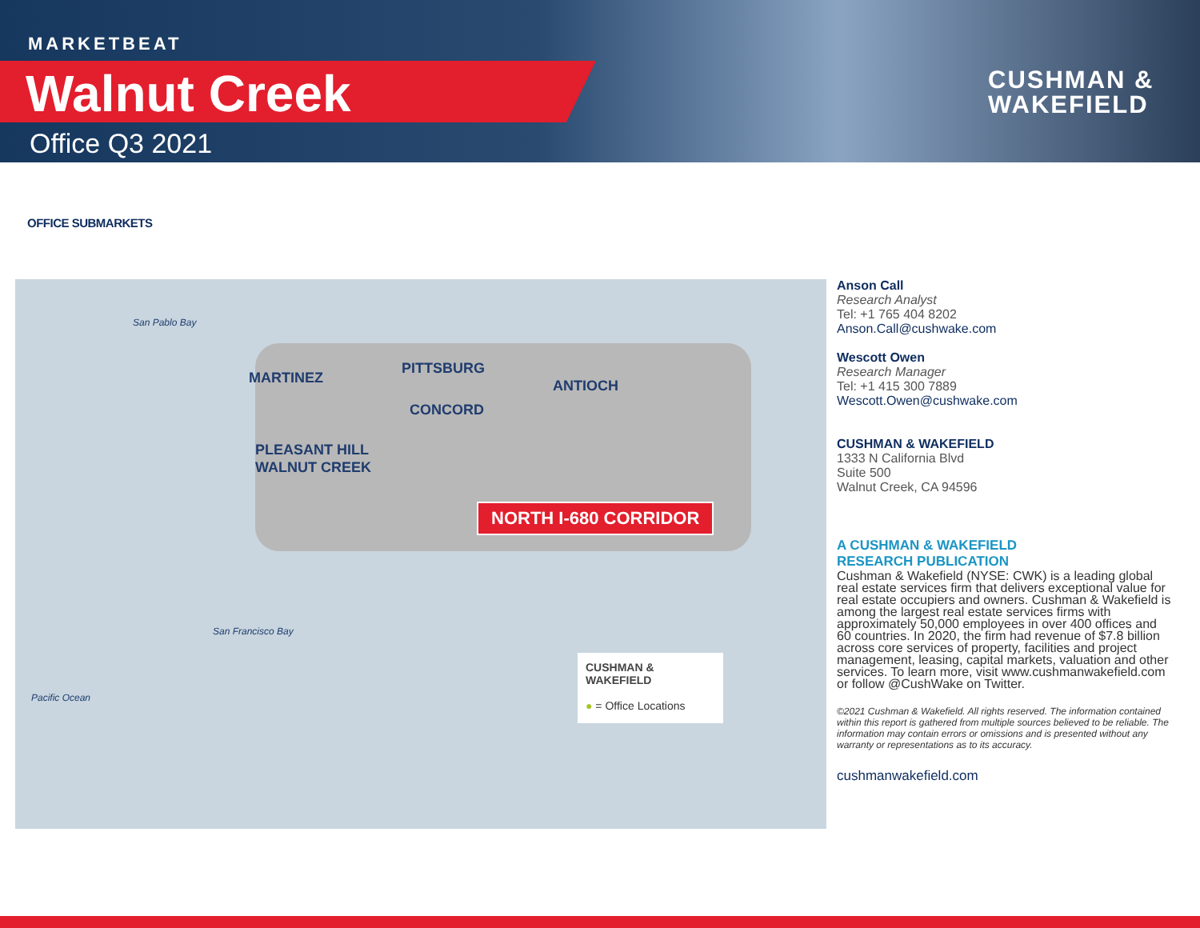MARKETBEAT
Walnut Creek
Office Q3 2021
CUSHMAN &
WAKEFIELD
OFFICE SUBMARKETS
San Pablo Bay
MARTINEZ
PITTSBURG
ANTIOCH
CONCORD
PLEASANT HILL
WALNUT CREEK
San Francisco Bay
Pacific Ocean
NORTH I-680 CORRIDOR
CUSHMAN & WAKEFIELD
● = Office Locations
Anson Call
Research Analyst
Tel: +1 765 404 8202
Anson.Call@cushwake.com
Wescott Owen
Research Manager
Tel: +1 415 300 7889
Wescott.Owen@cushwake.com
CUSHMAN & WAKEFIELD
1333 N California Blvd
Suite 500
Walnut Creek, CA 94596
A CUSHMAN & WAKEFIELD
RESEARCH PUBLICATION
Cushman & Wakefield (NYSE: CWK) is a leading global real estate services firm that delivers exceptional value for real estate occupiers and owners. Cushman & Wakefield is among the largest real estate services firms with approximately 50,000 employees in over 400 offices and 60 countries. In 2020, the firm had revenue of $7.8 billion across core services of property, facilities and project management, leasing, capital markets, valuation and other services. To learn more, visit www.cushmanwakefield.com or follow @CushWake on Twitter.
©2021 Cushman & Wakefield. All rights reserved. The information contained within this report is gathered from multiple sources believed to be reliable. The information may contain errors or omissions and is presented without any warranty or representations as to its accuracy.
cushmanwakefield.com